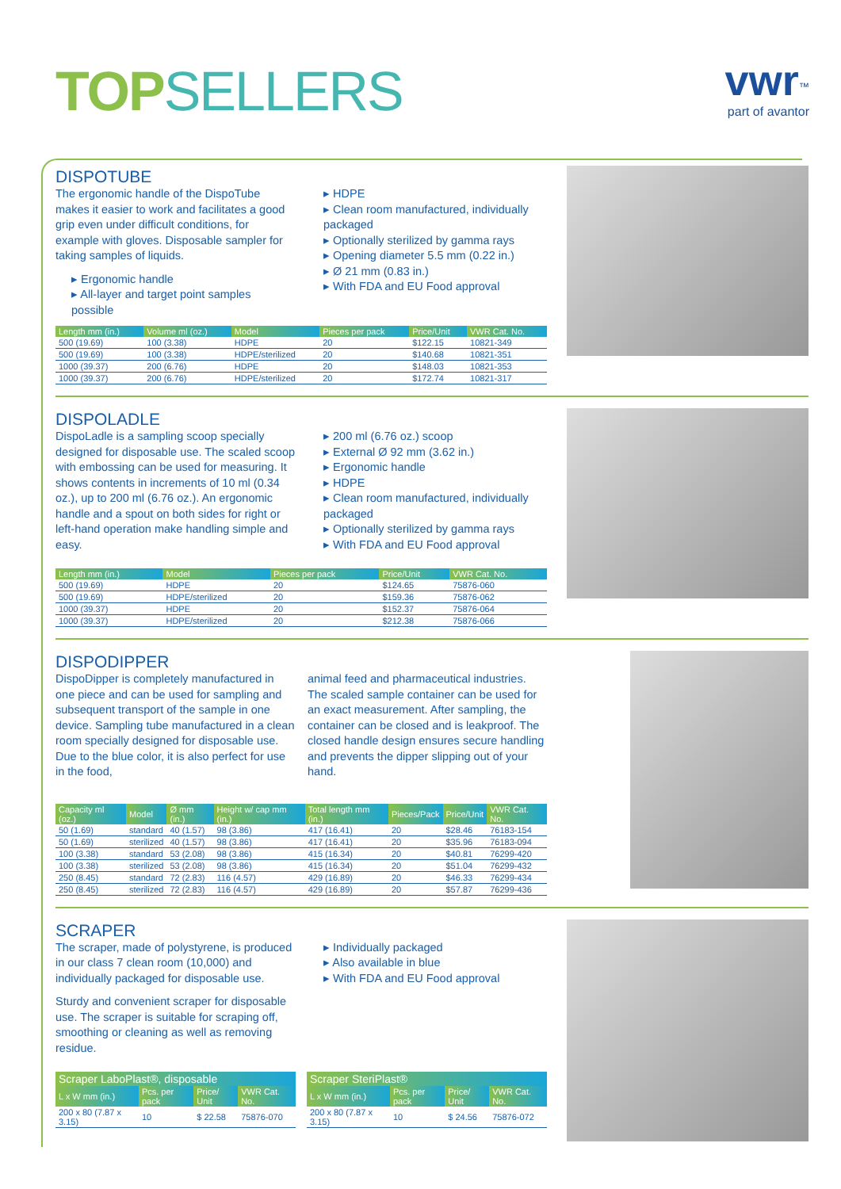TOP SELLERS
vwr<sup>™</sup>
part of avantor
DISPOTUBE
The ergonomic handle of the DispoTube makes it easier to work and facilitates a good grip even under difficult conditions, for example with gloves. Disposable sampler for taking samples of liquids.
▸ Ergonomic handle
▸ All-layer and target point samples possible
▸ HDPE
▸ Clean room manufactured, individually packaged
▸ Optionally sterilized by gamma rays
▸ Opening diameter 5.5 mm (0.22 in.)
▸ Ø 21 mm (0.83 in.)
▸ With FDA and EU Food approval
| Length mm (in.) | Volume ml (oz.) | Model | Pieces per pack | Price/Unit | VWR Cat. No. |
| --- | --- | --- | --- | --- | --- |
| 500 (19.69) | 100 (3.38) | HDPE | 20 | $122.15 | 10821-349 |
| 500 (19.69) | 100 (3.38) | HDPE/sterilized | 20 | $140.68 | 10821-351 |
| 1000 (39.37) | 200 (6.76) | HDPE | 20 | $148.03 | 10821-353 |
| 1000 (39.37) | 200 (6.76) | HDPE/sterilized | 20 | $172.74 | 10821-317 |
DISPOLADLE
DispoLadle is a sampling scoop specially designed for disposable use. The scaled scoop with embossing can be used for measuring. It shows contents in increments of 10 ml (0.34 oz.), up to 200 ml (6.76 oz.). An ergonomic handle and a spout on both sides for right or left-hand operation make handling simple and easy.
▸ 200 ml (6.76 oz.) scoop
▸ External Ø 92 mm (3.62 in.)
▸ Ergonomic handle
▸ HDPE
▸ Clean room manufactured, individually packaged
▸ Optionally sterilized by gamma rays
▸ With FDA and EU Food approval
| Length mm (in.) | Model | Pieces per pack | Price/Unit | VWR Cat. No. |
| --- | --- | --- | --- | --- |
| 500 (19.69) | HDPE | 20 | $124.65 | 75876-060 |
| 500 (19.69) | HDPE/sterilized | 20 | $159.36 | 75876-062 |
| 1000 (39.37) | HDPE | 20 | $152.37 | 75876-064 |
| 1000 (39.37) | HDPE/sterilized | 20 | $212.38 | 75876-066 |
DISPODIPPER
DispoDipper is completely manufactured in one piece and can be used for sampling and subsequent transport of the sample in one device. Sampling tube manufactured in a clean room specially designed for disposable use. Due to the blue color, it is also perfect for use in the food,
animal feed and pharmaceutical industries. The scaled sample container can be used for an exact measurement. After sampling, the container can be closed and is leakproof. The closed handle design ensures secure handling and prevents the dipper slipping out of your hand.
| Capacity ml (oz.) | Model | Ø mm (in.) | Height w/ cap mm (in.) | Total length mm (in.) | Pieces/Pack | Price/Unit | VWR Cat. No. |
| --- | --- | --- | --- | --- | --- | --- | --- |
| 50 (1.69) | standard | 40 (1.57) | 98 (3.86) | 417 (16.41) | 20 | $28.46 | 76183-154 |
| 50 (1.69) | sterilized | 40 (1.57) | 98 (3.86) | 417 (16.41) | 20 | $35.96 | 76183-094 |
| 100 (3.38) | standard | 53 (2.08) | 98 (3.86) | 415 (16.34) | 20 | $40.81 | 76299-420 |
| 100 (3.38) | sterilized | 53 (2.08) | 98 (3.86) | 415 (16.34) | 20 | $51.04 | 76299-432 |
| 250 (8.45) | standard | 72 (2.83) | 116 (4.57) | 429 (16.89) | 20 | $46.33 | 76299-434 |
| 250 (8.45) | sterilized | 72 (2.83) | 116 (4.57) | 429 (16.89) | 20 | $57.87 | 76299-436 |
SCRAPER
The scraper, made of polystyrene, is produced in our class 7 clean room (10,000) and individually packaged for disposable use.
Sturdy and convenient scraper for disposable use. The scraper is suitable for scraping off, smoothing or cleaning as well as removing residue.
▸ Individually packaged
▸ Also available in blue
▸ With FDA and EU Food approval
| Scraper LaboPlast®, disposable | | | |
| --- | --- | --- | --- |
| L x W mm (in.) | Pcs. per pack | Price/ Unit | VWR Cat. No. |
| 200 x 80 (7.87 x 3.15) | 10 | $ 22.58 | 75876-070 |
| Scraper SteriPlast® | | | |
| --- | --- | --- | --- |
| L x W mm (in.) | Pcs. per pack | Price/ Unit | VWR Cat. No. |
| 200 x 80 (7.87 x 3.15) | 10 | $ 24.56 | 75876-072 |